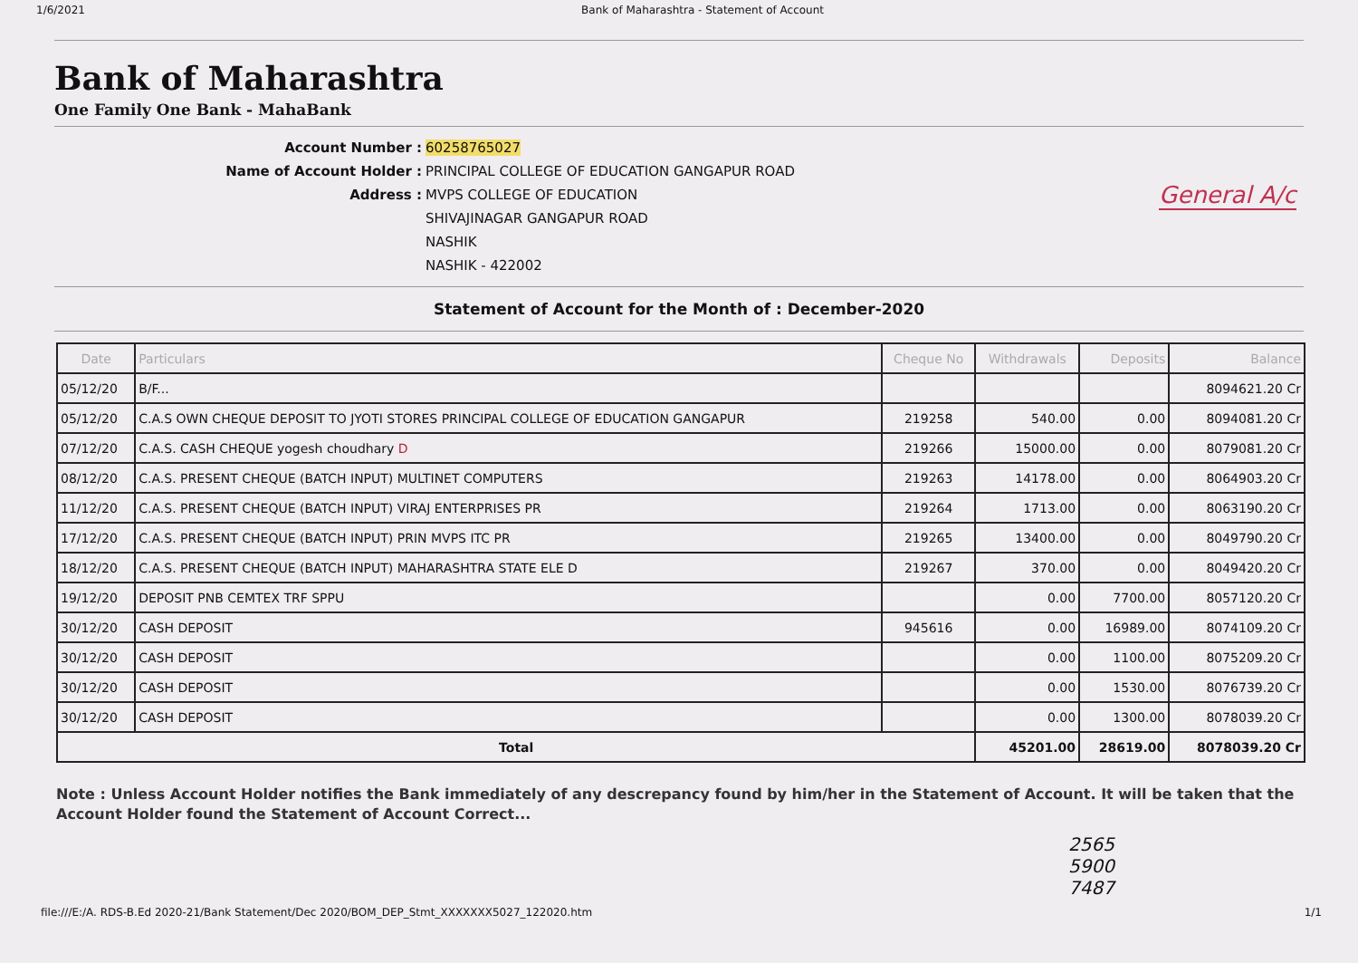1/6/2021 Bank of Maharashtra - Statement of Account
Bank of Maharashtra
One Family One Bank - MahaBank
Account Number :
60258765027
Name of Account Holder :
PRINCIPAL COLLEGE OF EDUCATION GANGAPUR ROAD
Address :
MVPS COLLEGE OF EDUCATION
SHIVAJINAGAR GANGAPUR ROAD
NASHIK
NASHIK - 422002
General A/c
Statement of Account for the Month of : December-2020
| Date | Particulars | Cheque No | Withdrawals | Deposits | Balance |
| --- | --- | --- | --- | --- | --- |
| 05/12/20 | B/F... | | | | 8094621.20 Cr |
| 05/12/20 | C.A.S OWN CHEQUE DEPOSIT TO JYOTI STORES PRINCIPAL COLLEGE OF EDUCATION GANGAPUR | 219258 | 540.00 | 0.00 | 8094081.20 Cr |
| 07/12/20 | C.A.S. CASH CHEQUE yogesh choudhary D | 219266 | 15000.00 | 0.00 | 8079081.20 Cr |
| 08/12/20 | C.A.S. PRESENT CHEQUE (BATCH INPUT) MULTINET COMPUTERS | 219263 | 14178.00 | 0.00 | 8064903.20 Cr |
| 11/12/20 | C.A.S. PRESENT CHEQUE (BATCH INPUT) VIRAJ ENTERPRISES PR | 219264 | 1713.00 | 0.00 | 8063190.20 Cr |
| 17/12/20 | C.A.S. PRESENT CHEQUE (BATCH INPUT) PRIN MVPS ITC PR | 219265 | 13400.00 | 0.00 | 8049790.20 Cr |
| 18/12/20 | C.A.S. PRESENT CHEQUE (BATCH INPUT) MAHARASHTRA STATE ELE D | 219267 | 370.00 | 0.00 | 8049420.20 Cr |
| 19/12/20 | DEPOSIT PNB CEMTEX TRF SPPU | | 0.00 | 7700.00 | 8057120.20 Cr |
| 30/12/20 | CASH DEPOSIT | 945616 | 0.00 | 16989.00 | 8074109.20 Cr |
| 30/12/20 | CASH DEPOSIT | | 0.00 | 1100.00 | 8075209.20 Cr |
| 30/12/20 | CASH DEPOSIT | | 0.00 | 1530.00 | 8076739.20 Cr |
| 30/12/20 | CASH DEPOSIT | | 0.00 | 1300.00 | 8078039.20 Cr |
| Total | | | 45201.00 | 28619.00 | 8078039.20 Cr |
Note : Unless Account Holder notifies the Bank immediately of any descrepancy found by him/her in the Statement of Account. It will be taken that the Account Holder found the Statement of Account Correct...
2565
5900
7487
file:///E:/A. RDS-B.Ed 2020-21/Bank Statement/Dec 2020/BOM_DEP_Stmt_XXXXXXX5027_122020.htm 1/1